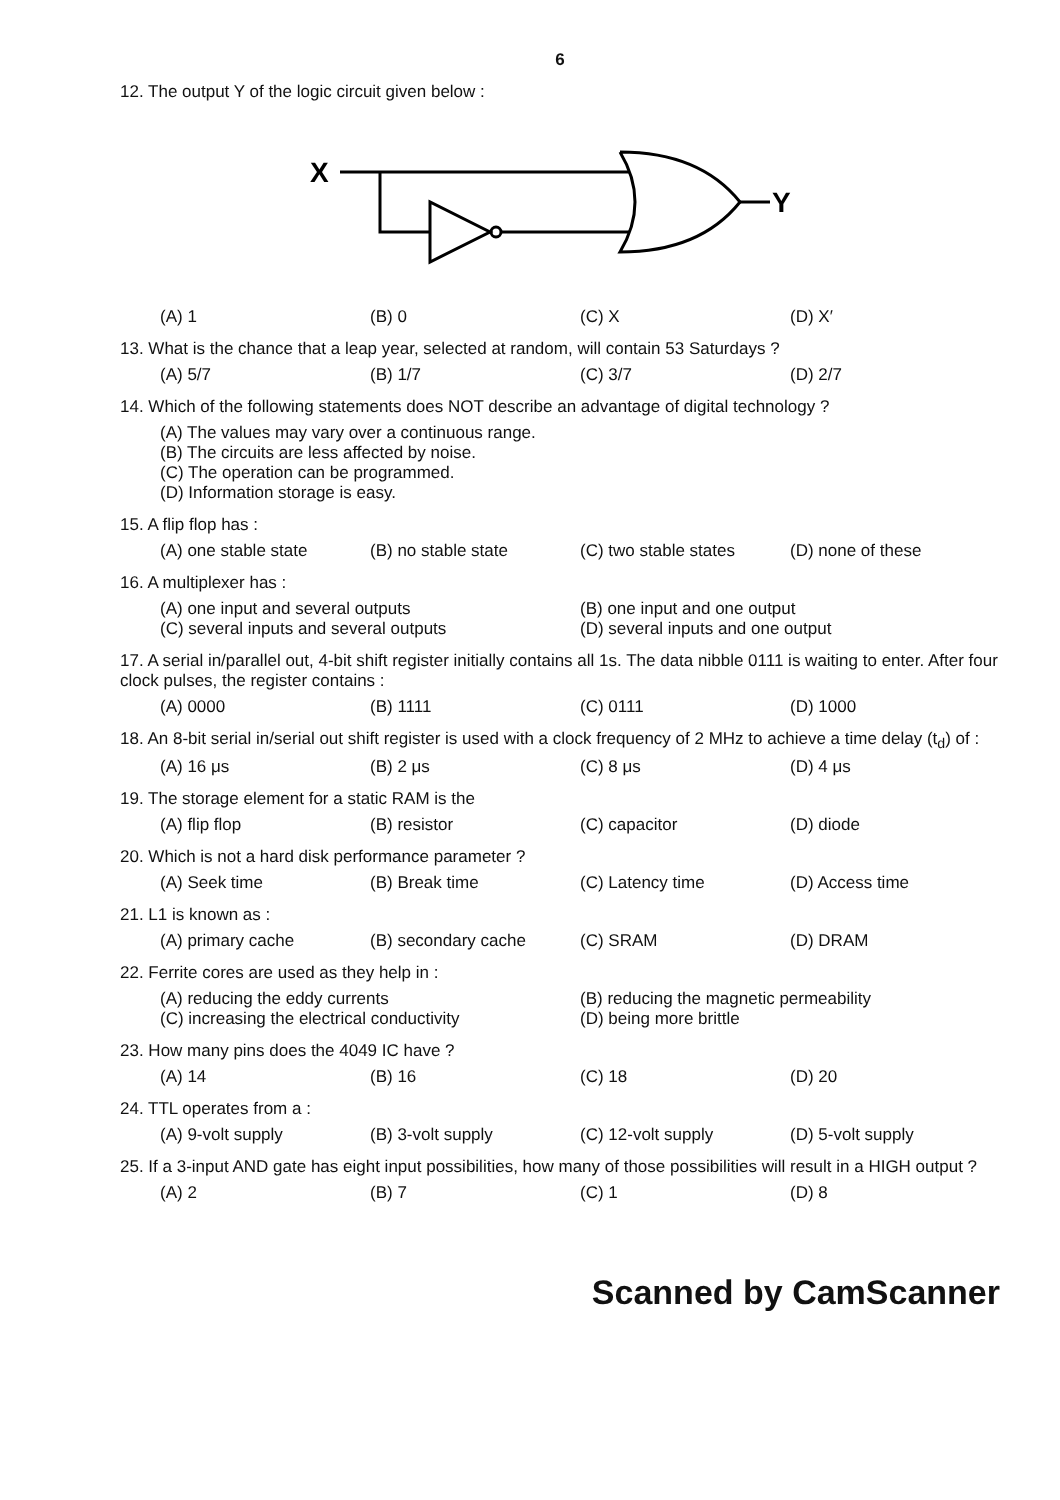6
12. The output Y of the logic circuit given below :
X
Y
(A) 1 (B) 0 (C) X (D) X′
13. What is the chance that a leap year, selected at random, will contain 53 Saturdays ?
(A) 5/7 (B) 1/7 (C) 3/7 (D) 2/7
14. Which of the following statements does NOT describe an advantage of digital technology ?
(A) The values may vary over a continuous range.
(B) The circuits are less affected by noise.
(C) The operation can be programmed.
(D) Information storage is easy.
15. A flip flop has :
(A) one stable state (B) no stable state (C) two stable states (D) none of these
16. A multiplexer has :
(A) one input and several outputs (B) one input and one output (C) several inputs and several outputs (D) several inputs and one output
17. A serial in/parallel out, 4-bit shift register initially contains all 1s. The data nibble 0111 is waiting to enter. After four clock pulses, the register contains :
(A) 0000 (B) 1111 (C) 0111 (D) 1000
18. An 8-bit serial in/serial out shift register is used with a clock frequency of 2 MHz to achieve a time delay (t<sub>d</sub>) of :
(A) 16 μs (B) 2 μs (C) 8 μs (D) 4 μs
19. The storage element for a static RAM is the
(A) flip flop (B) resistor (C) capacitor (D) diode
20. Which is not a hard disk performance parameter ?
(A) Seek time (B) Break time (C) Latency time (D) Access time
21. L1 is known as :
(A) primary cache (B) secondary cache (C) SRAM (D) DRAM
22. Ferrite cores are used as they help in :
(A) reducing the eddy currents (B) reducing the magnetic permeability (C) increasing the electrical conductivity (D) being more brittle
23. How many pins does the 4049 IC have ?
(A) 14 (B) 16 (C) 18 (D) 20
24. TTL operates from a :
(A) 9-volt supply (B) 3-volt supply (C) 12-volt supply (D) 5-volt supply
25. If a 3-input AND gate has eight input possibilities, how many of those possibilities will result in a HIGH output ?
(A) 2 (B) 7 (C) 1 (D) 8
Scanned by CamScanner